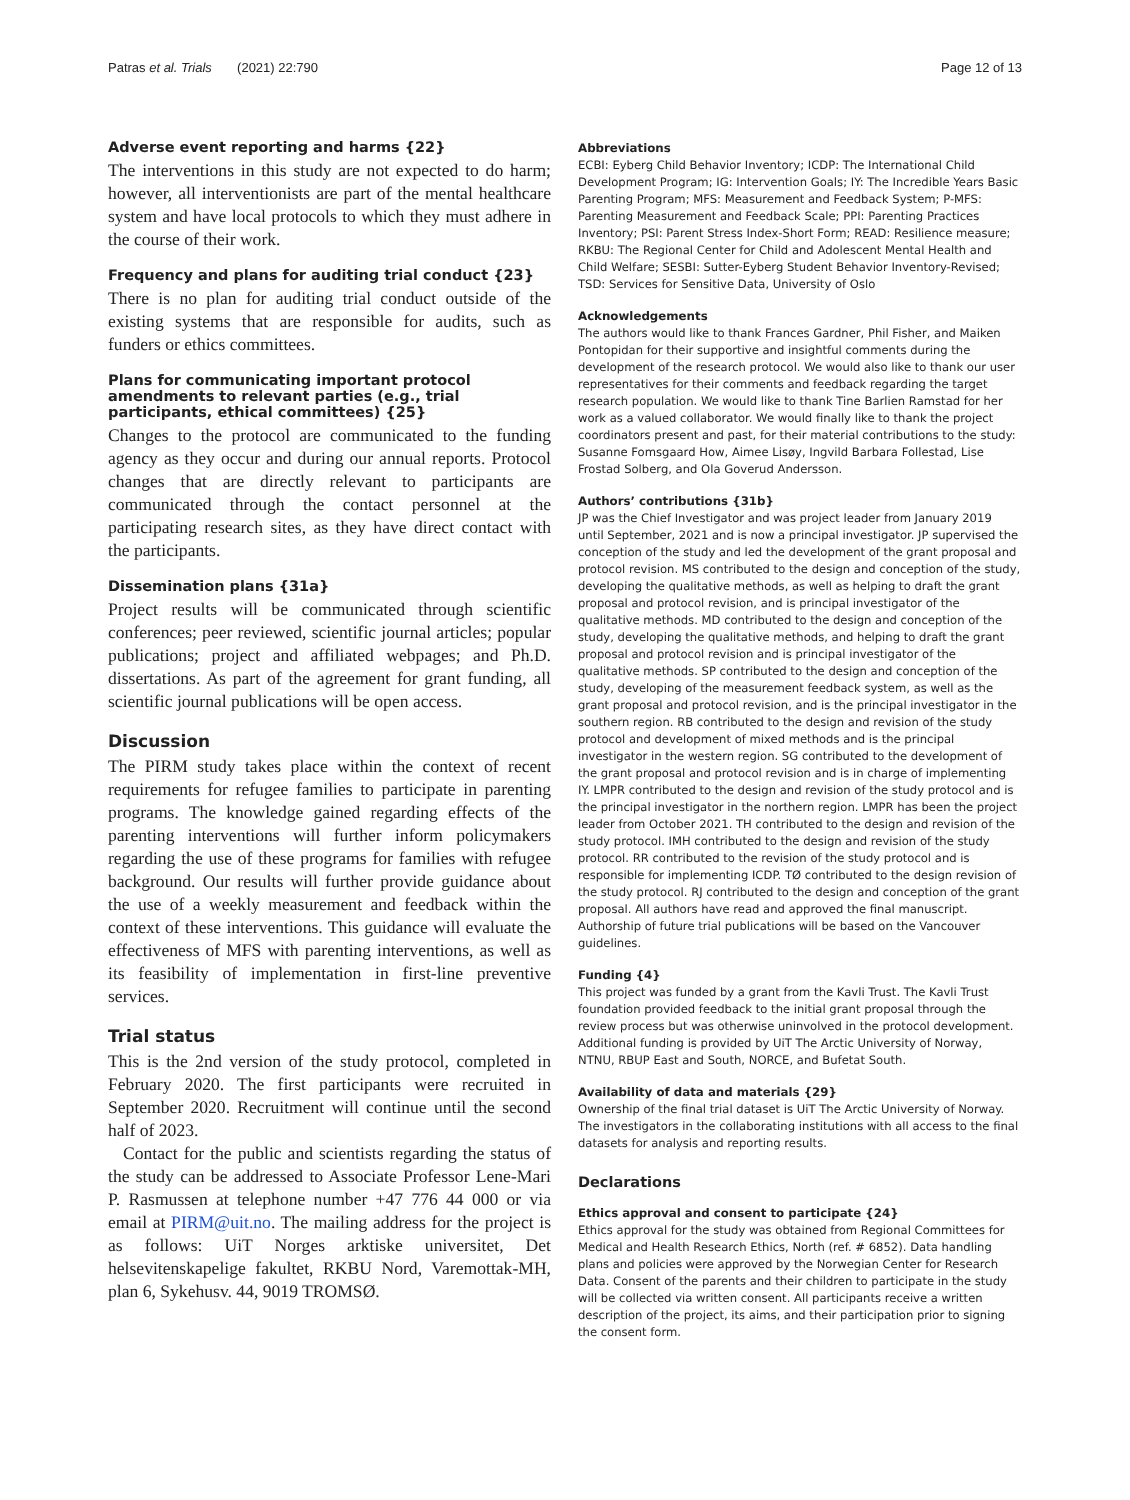Patras et al. Trials (2021) 22:790 Page 12 of 13
Adverse event reporting and harms {22}
The interventions in this study are not expected to do harm; however, all interventionists are part of the mental healthcare system and have local protocols to which they must adhere in the course of their work.
Frequency and plans for auditing trial conduct {23}
There is no plan for auditing trial conduct outside of the existing systems that are responsible for audits, such as funders or ethics committees.
Plans for communicating important protocol amendments to relevant parties (e.g., trial participants, ethical committees) {25}
Changes to the protocol are communicated to the funding agency as they occur and during our annual reports. Protocol changes that are directly relevant to participants are communicated through the contact personnel at the participating research sites, as they have direct contact with the participants.
Dissemination plans {31a}
Project results will be communicated through scientific conferences; peer reviewed, scientific journal articles; popular publications; project and affiliated webpages; and Ph.D. dissertations. As part of the agreement for grant funding, all scientific journal publications will be open access.
Discussion
The PIRM study takes place within the context of recent requirements for refugee families to participate in parenting programs. The knowledge gained regarding effects of the parenting interventions will further inform policymakers regarding the use of these programs for families with refugee background. Our results will further provide guidance about the use of a weekly measurement and feedback within the context of these interventions. This guidance will evaluate the effectiveness of MFS with parenting interventions, as well as its feasibility of implementation in first-line preventive services.
Trial status
This is the 2nd version of the study protocol, completed in February 2020. The first participants were recruited in September 2020. Recruitment will continue until the second half of 2023.
Contact for the public and scientists regarding the status of the study can be addressed to Associate Professor Lene-Mari P. Rasmussen at telephone number +47 776 44 000 or via email at PIRM@uit.no. The mailing address for the project is as follows: UiT Norges arktiske universitet, Det helsevitenskapelige fakultet, RKBU Nord, Varemottak-MH, plan 6, Sykehusv. 44, 9019 TROMSØ.
Abbreviations
ECBI: Eyberg Child Behavior Inventory; ICDP: The International Child Development Program; IG: Intervention Goals; IY: The Incredible Years Basic Parenting Program; MFS: Measurement and Feedback System; P-MFS: Parenting Measurement and Feedback Scale; PPI: Parenting Practices Inventory; PSI: Parent Stress Index-Short Form; READ: Resilience measure; RKBU: The Regional Center for Child and Adolescent Mental Health and Child Welfare; SESBI: Sutter-Eyberg Student Behavior Inventory-Revised; TSD: Services for Sensitive Data, University of Oslo
Acknowledgements
The authors would like to thank Frances Gardner, Phil Fisher, and Maiken Pontopidan for their supportive and insightful comments during the development of the research protocol. We would also like to thank our user representatives for their comments and feedback regarding the target research population. We would like to thank Tine Barlien Ramstad for her work as a valued collaborator. We would finally like to thank the project coordinators present and past, for their material contributions to the study: Susanne Fomsgaard How, Aimee Lisøy, Ingvild Barbara Follestad, Lise Frostad Solberg, and Ola Goverud Andersson.
Authors’ contributions {31b}
JP was the Chief Investigator and was project leader from January 2019 until September, 2021 and is now a principal investigator. JP supervised the conception of the study and led the development of the grant proposal and protocol revision. MS contributed to the design and conception of the study, developing the qualitative methods, as well as helping to draft the grant proposal and protocol revision, and is principal investigator of the qualitative methods. MD contributed to the design and conception of the study, developing the qualitative methods, and helping to draft the grant proposal and protocol revision and is principal investigator of the qualitative methods. SP contributed to the design and conception of the study, developing of the measurement feedback system, as well as the grant proposal and protocol revision, and is the principal investigator in the southern region. RB contributed to the design and revision of the study protocol and development of mixed methods and is the principal investigator in the western region. SG contributed to the development of the grant proposal and protocol revision and is in charge of implementing IY. LMPR contributed to the design and revision of the study protocol and is the principal investigator in the northern region. LMPR has been the project leader from October 2021. TH contributed to the design and revision of the study protocol. IMH contributed to the design and revision of the study protocol. RR contributed to the revision of the study protocol and is responsible for implementing ICDP. TØ contributed to the design revision of the study protocol. RJ contributed to the design and conception of the grant proposal. All authors have read and approved the final manuscript. Authorship of future trial publications will be based on the Vancouver guidelines.
Funding {4}
This project was funded by a grant from the Kavli Trust. The Kavli Trust foundation provided feedback to the initial grant proposal through the review process but was otherwise uninvolved in the protocol development. Additional funding is provided by UiT The Arctic University of Norway, NTNU, RBUP East and South, NORCE, and Bufetat South.
Availability of data and materials {29}
Ownership of the final trial dataset is UiT The Arctic University of Norway. The investigators in the collaborating institutions with all access to the final datasets for analysis and reporting results.
Declarations
Ethics approval and consent to participate {24}
Ethics approval for the study was obtained from Regional Committees for Medical and Health Research Ethics, North (ref. # 6852). Data handling plans and policies were approved by the Norwegian Center for Research Data. Consent of the parents and their children to participate in the study will be collected via written consent. All participants receive a written description of the project, its aims, and their participation prior to signing the consent form.